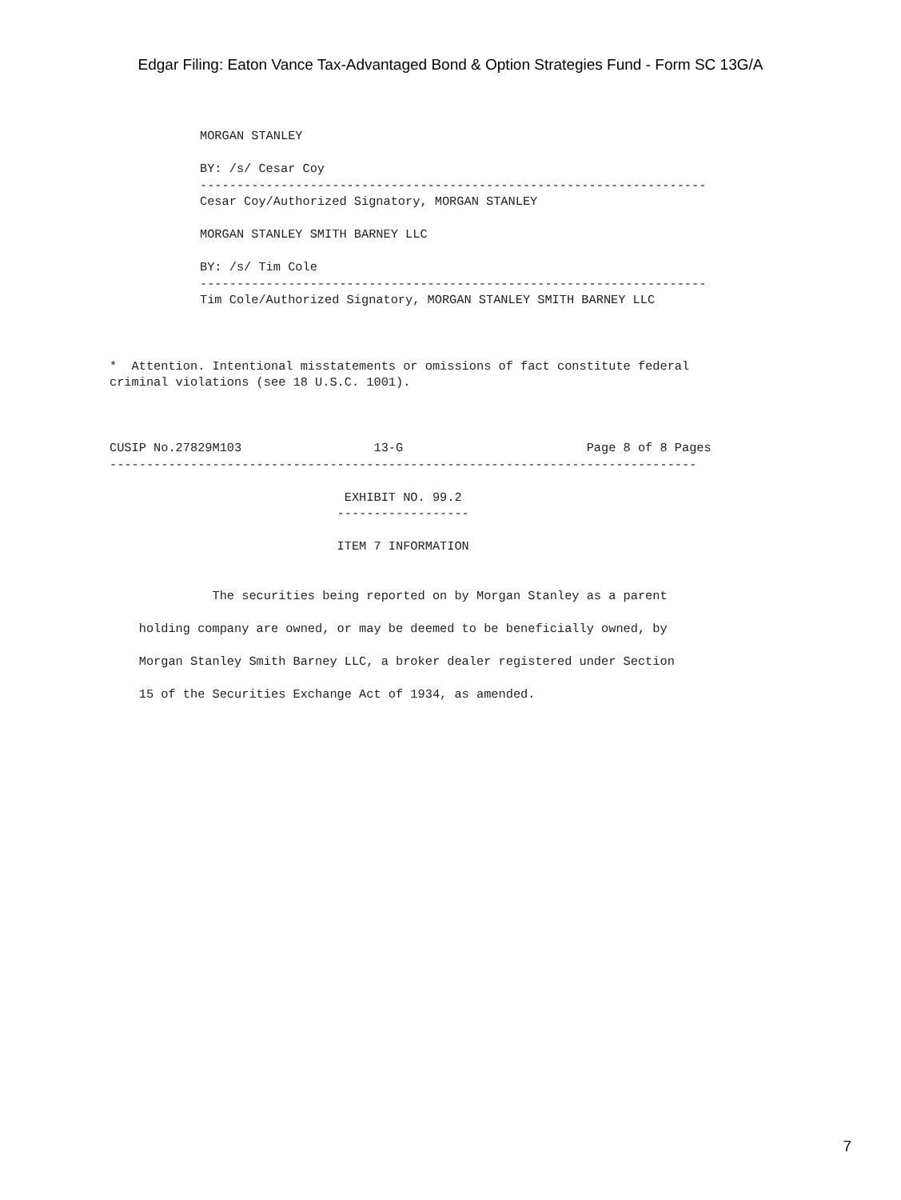Edgar Filing: Eaton Vance Tax-Advantaged Bond & Option Strategies Fund - Form SC 13G/A
MORGAN STANLEY

BY: /s/ Cesar Coy
---------------------------------------------------------------------
Cesar Coy/Authorized Signatory, MORGAN STANLEY

MORGAN STANLEY SMITH BARNEY LLC

BY: /s/ Tim Cole
---------------------------------------------------------------------
Tim Cole/Authorized Signatory, MORGAN STANLEY SMITH BARNEY LLC
*  Attention. Intentional misstatements or omissions of fact constitute federal
criminal violations (see 18 U.S.C. 1001).



CUSIP No.27829M103                  13-G                         Page 8 of 8 Pages
--------------------------------------------------------------------------------

                                EXHIBIT NO. 99.2
                               ------------------

                               ITEM 7 INFORMATION


              The securities being reported on by Morgan Stanley as a parent

    holding company are owned, or may be deemed to be beneficially owned, by

    Morgan Stanley Smith Barney LLC, a broker dealer registered under Section

    15 of the Securities Exchange Act of 1934, as amended.
7